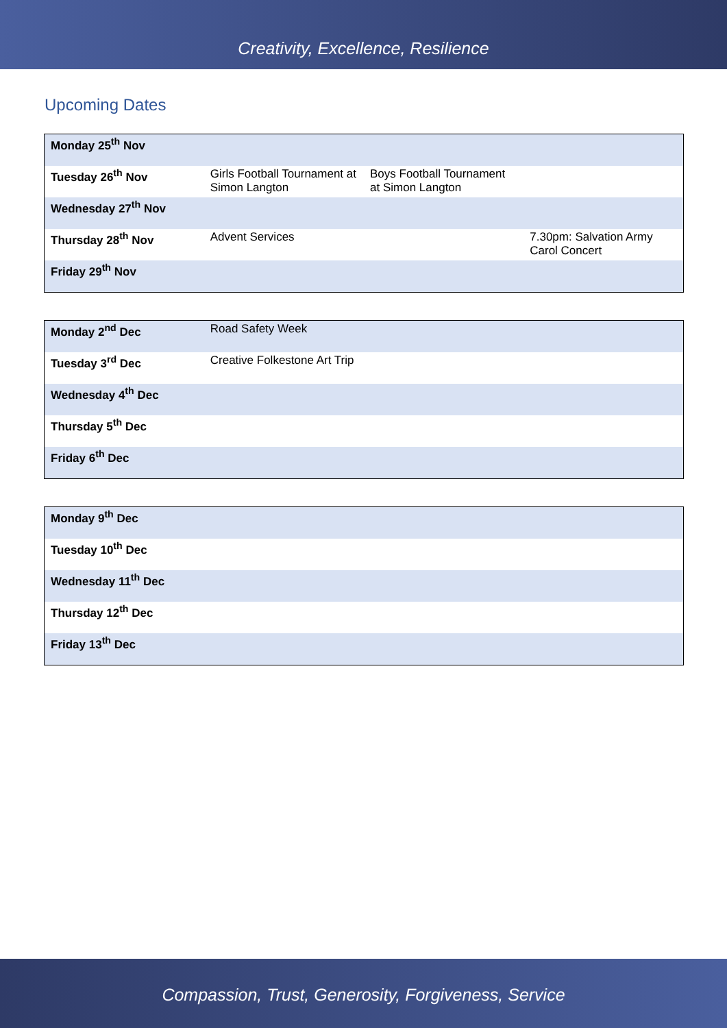Creativity, Excellence, Resilience
Upcoming Dates
| Monday 25<sup>th</sup> Nov | | | |
| Tuesday 26<sup>th</sup> Nov | Girls Football Tournament at Simon Langton | Boys Football Tournament at Simon Langton | |
| Wednesday 27<sup>th</sup> Nov | | | |
| Thursday 28<sup>th</sup> Nov | Advent Services | | 7.30pm: Salvation Army Carol Concert |
| Friday 29<sup>th</sup> Nov | | | |
| Monday 2<sup>nd</sup> Dec | Road Safety Week | | |
| Tuesday 3<sup>rd</sup> Dec | Creative Folkestone Art Trip | | |
| Wednesday 4<sup>th</sup> Dec | | | |
| Thursday 5<sup>th</sup> Dec | | | |
| Friday 6<sup>th</sup> Dec | | | |
| Monday 9<sup>th</sup> Dec | | | |
| Tuesday 10<sup>th</sup> Dec | | | |
| Wednesday 11<sup>th</sup> Dec | | | |
| Thursday 12<sup>th</sup> Dec | | | |
| Friday 13<sup>th</sup> Dec | | | |
Compassion, Trust, Generosity, Forgiveness, Service